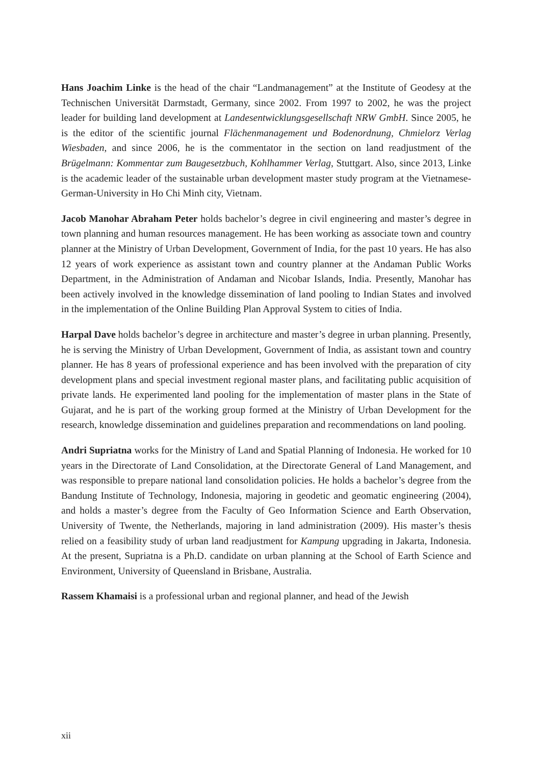Hans Joachim Linke is the head of the chair “Landmanagement” at the Institute of Geodesy at the Technischen Universität Darmstadt, Germany, since 2002. From 1997 to 2002, he was the project leader for building land development at Landesentwicklungsgesellschaft NRW GmbH. Since 2005, he is the editor of the scientific journal Flächenmanagement und Bodenordnung, Chmielorz Verlag Wiesbaden, and since 2006, he is the commentator in the section on land readjustment of the Brügelmann: Kommentar zum Baugesetzbuch, Kohlhammer Verlag, Stuttgart. Also, since 2013, Linke is the academic leader of the sustainable urban development master study program at the Vietnamese-German-University in Ho Chi Minh city, Vietnam.
Jacob Manohar Abraham Peter holds bachelor’s degree in civil engineering and master’s degree in town planning and human resources management. He has been working as associate town and country planner at the Ministry of Urban Development, Government of India, for the past 10 years. He has also 12 years of work experience as assistant town and country planner at the Andaman Public Works Department, in the Administration of Andaman and Nicobar Islands, India. Presently, Manohar has been actively involved in the knowledge dissemination of land pooling to Indian States and involved in the implementation of the Online Building Plan Approval System to cities of India.
Harpal Dave holds bachelor’s degree in architecture and master’s degree in urban planning. Presently, he is serving the Ministry of Urban Development, Government of India, as assistant town and country planner. He has 8 years of professional experience and has been involved with the preparation of city development plans and special investment regional master plans, and facilitating public acquisition of private lands. He experimented land pooling for the implementation of master plans in the State of Gujarat, and he is part of the working group formed at the Ministry of Urban Development for the research, knowledge dissemination and guidelines preparation and recommendations on land pooling.
Andri Supriatna works for the Ministry of Land and Spatial Planning of Indonesia. He worked for 10 years in the Directorate of Land Consolidation, at the Directorate General of Land Management, and was responsible to prepare national land consolidation policies. He holds a bachelor’s degree from the Bandung Institute of Technology, Indonesia, majoring in geodetic and geomatic engineering (2004), and holds a master’s degree from the Faculty of Geo Information Science and Earth Observation, University of Twente, the Netherlands, majoring in land administration (2009). His master’s thesis relied on a feasibility study of urban land readjustment for Kampung upgrading in Jakarta, Indonesia. At the present, Supriatna is a Ph.D. candidate on urban planning at the School of Earth Science and Environment, University of Queensland in Brisbane, Australia.
Rassem Khamaisi is a professional urban and regional planner, and head of the Jewish
xii